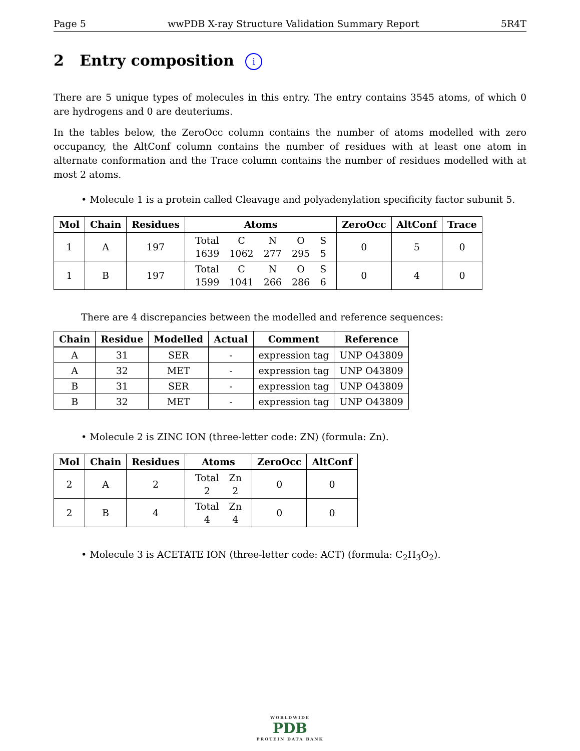Page 5 wwPDB X-ray Structure Validation Summary Report 5R4T
2 Entry composition i
There are 5 unique types of molecules in this entry. The entry contains 3545 atoms, of which 0 are hydrogens and 0 are deuteriums.
In the tables below, the ZeroOcc column contains the number of atoms modelled with zero occupancy, the AltConf column contains the number of residues with at least one atom in alternate conformation and the Trace column contains the number of residues modelled with at most 2 atoms.
• Molecule 1 is a protein called Cleavage and polyadenylation specificity factor subunit 5.
| Mol | Chain | Residues | Atoms | ZeroOcc | AltConf | Trace |
| --- | --- | --- | --- | --- | --- | --- |
| 1 | A | 197 | / Total / C / N / O / S / / 1639 / 1062 / 277 / 295 / 5 / | 0 | 5 | 0 |
| 1 | B | 197 | / Total / C / N / O / S / / 1599 / 1041 / 266 / 286 / 6 / | 0 | 4 | 0 |
There are 4 discrepancies between the modelled and reference sequences:
| Chain | Residue | Modelled | Actual | Comment | Reference |
| --- | --- | --- | --- | --- | --- |
| A | 31 | SER | - | expression tag | UNP O43809 |
| A | 32 | MET | - | expression tag | UNP O43809 |
| B | 31 | SER | - | expression tag | UNP O43809 |
| B | 32 | MET | - | expression tag | UNP O43809 |
• Molecule 2 is ZINC ION (three-letter code: ZN) (formula: Zn).
| Mol | Chain | Residues | Atoms | ZeroOcc | AltConf |
| --- | --- | --- | --- | --- | --- |
| 2 | A | 2 | / Total / Zn / / 2 / 2 / | 0 | 0 |
| 2 | B | 4 | / Total / Zn / / 4 / 4 / | 0 | 0 |
• Molecule 3 is ACETATE ION (three-letter code: ACT) (formula: C<sub>2</sub>H<sub>3</sub>O<sub>2</sub>).
WORLDWIDE
PDB
PROTEIN DATA BANK